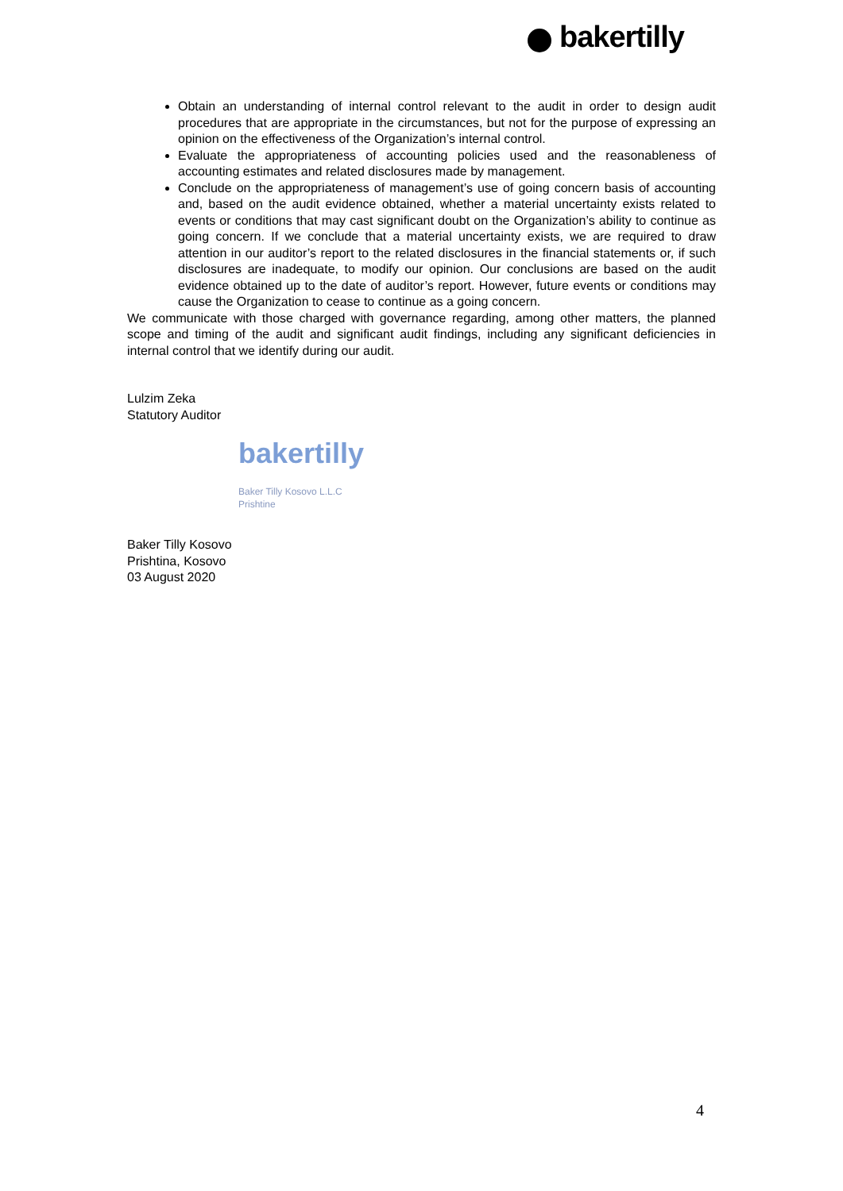bakertilly
Obtain an understanding of internal control relevant to the audit in order to design audit procedures that are appropriate in the circumstances, but not for the purpose of expressing an opinion on the effectiveness of the Organization’s internal control.
Evaluate the appropriateness of accounting policies used and the reasonableness of accounting estimates and related disclosures made by management.
Conclude on the appropriateness of management’s use of going concern basis of accounting and, based on the audit evidence obtained, whether a material uncertainty exists related to events or conditions that may cast significant doubt on the Organization’s ability to continue as going concern. If we conclude that a material uncertainty exists, we are required to draw attention in our auditor’s report to the related disclosures in the financial statements or, if such disclosures are inadequate, to modify our opinion. Our conclusions are based on the audit evidence obtained up to the date of auditor’s report. However, future events or conditions may cause the Organization to cease to continue as a going concern.
We communicate with those charged with governance regarding, among other matters, the planned scope and timing of the audit and significant audit findings, including any significant deficiencies in internal control that we identify during our audit.
Lulzim Zeka
Statutory Auditor
bakertilly
Baker Tilly Kosovo L.L.C
Prishtine
Baker Tilly Kosovo
Prishtina, Kosovo
03 August 2020
4